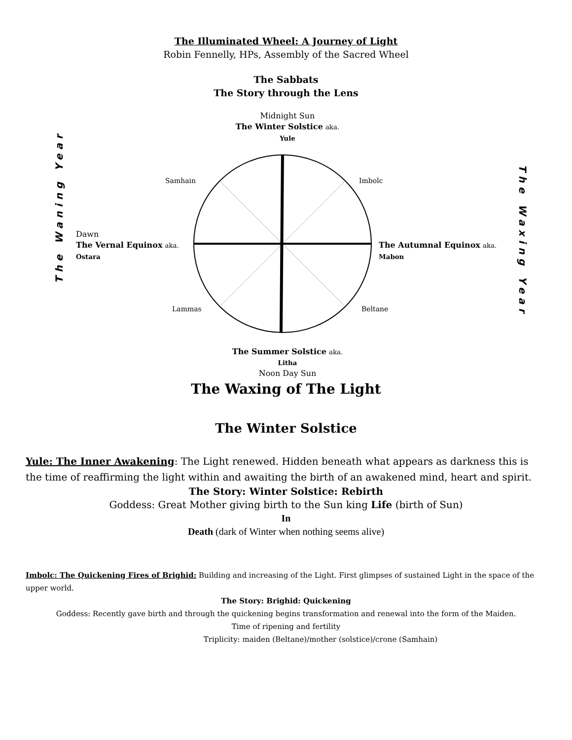The Illuminated Wheel: A Journey of Light
Robin Fennelly, HPs, Assembly of the Sacred Wheel
The Sabbats
The Story through the Lens
Midnight Sun
The Winter Solstice aka.
Yule
Samhain Imbolc
Dawn
The Vernal Equinox aka.
Ostara
The Autumnal Equinox aka.
Mabon
Lammas Beltane
The Summer Solstice aka.
Litha
Noon Day Sun
The Waning Year The Waxing Year
The Waxing of The Light
The Winter Solstice
Yule: The Inner Awakening: The Light renewed. Hidden beneath what appears as darkness this is the time of reaffirming the light within and awaiting the birth of an awakened mind, heart and spirit.
The Story: Winter Solstice: Rebirth
Goddess: Great Mother giving birth to the Sun king Life (birth of Sun)
In
Death (dark of Winter when nothing seems alive)
Imbolc: The Quickening Fires of Brighid: Building and increasing of the Light. First glimpses of sustained Light in the space of the upper world.
The Story: Brighid: Quickening
Goddess: Recently gave birth and through the quickening begins transformation and renewal into the form of the Maiden.
Time of ripening and fertility
Triplicity: maiden (Beltane)/mother (solstice)/crone (Samhain)